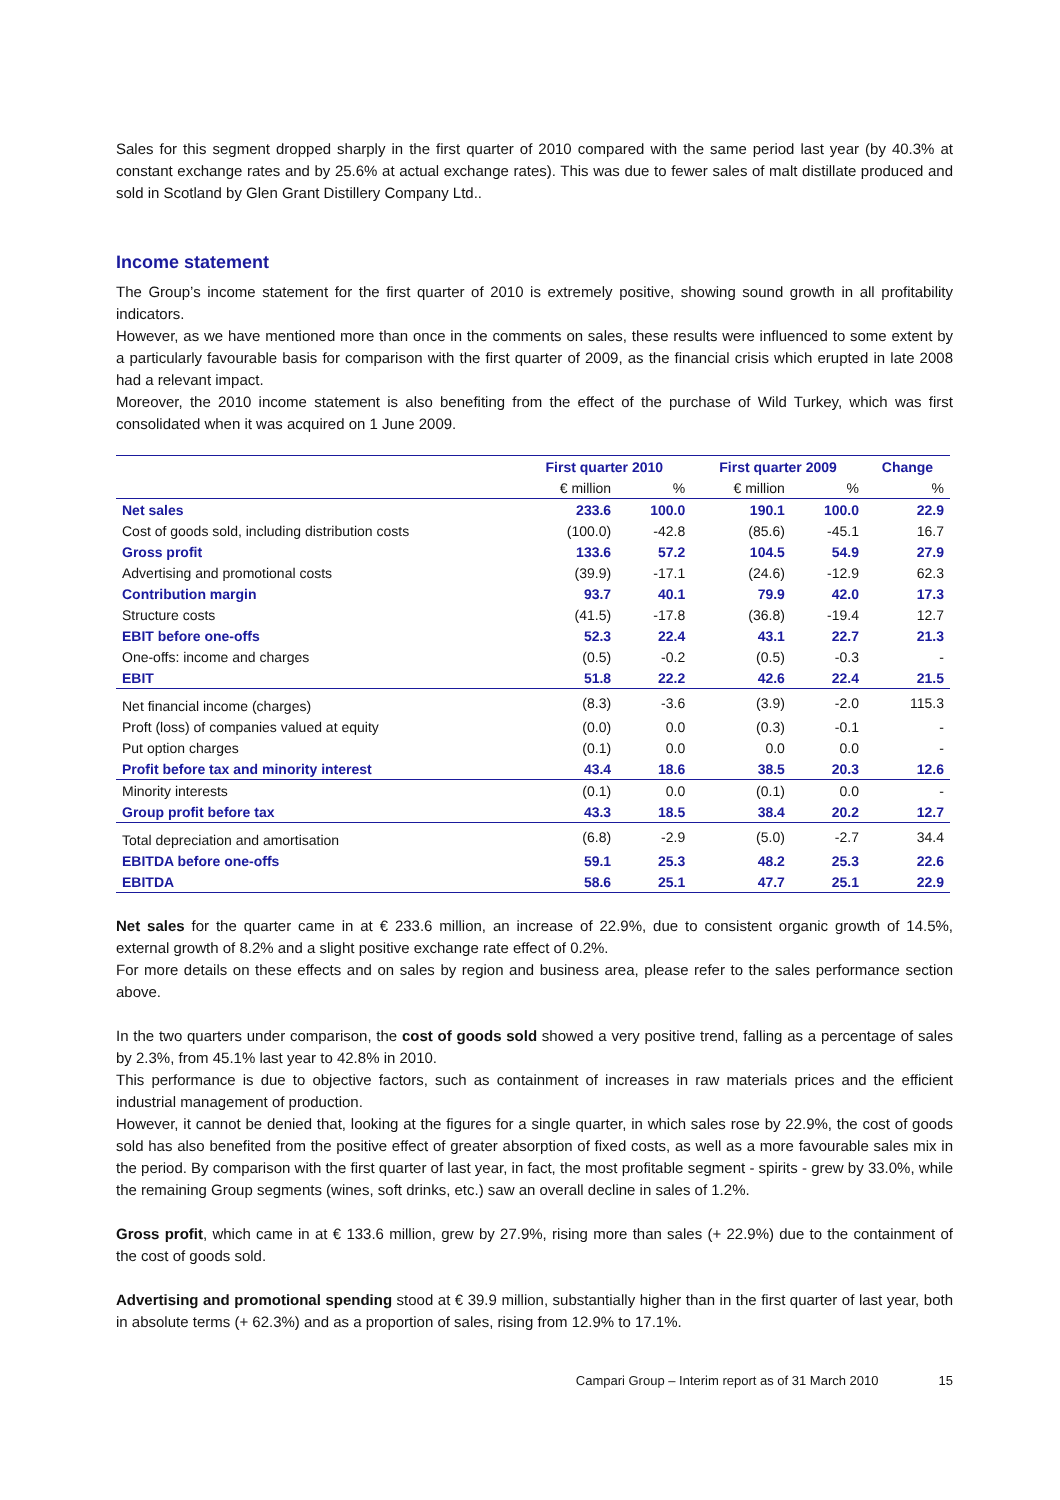Sales for this segment dropped sharply in the first quarter of 2010 compared with the same period last year (by 40.3% at constant exchange rates and by 25.6% at actual exchange rates). This was due to fewer sales of malt distillate produced and sold in Scotland by Glen Grant Distillery Company Ltd..
Income statement
The Group’s income statement for the first quarter of 2010 is extremely positive, showing sound growth in all profitability indicators.
However, as we have mentioned more than once in the comments on sales, these results were influenced to some extent by a particularly favourable basis for comparison with the first quarter of 2009, as the financial crisis which erupted in late 2008 had a relevant impact.
Moreover, the 2010 income statement is also benefiting from the effect of the purchase of Wild Turkey, which was first consolidated when it was acquired on 1 June 2009.
| | First quarter 2010 | | First quarter 2009 | | Change |
| --- | --- | --- | --- | --- | --- |
| | € million | % | € million | % | % |
| Net sales | 233.6 | 100.0 | 190.1 | 100.0 | 22.9 |
| Cost of goods sold, including distribution costs | (100.0) | -42.8 | (85.6) | -45.1 | 16.7 |
| Gross profit | 133.6 | 57.2 | 104.5 | 54.9 | 27.9 |
| Advertising and promotional costs | (39.9) | -17.1 | (24.6) | -12.9 | 62.3 |
| Contribution margin | 93.7 | 40.1 | 79.9 | 42.0 | 17.3 |
| Structure costs | (41.5) | -17.8 | (36.8) | -19.4 | 12.7 |
| EBIT before one-offs | 52.3 | 22.4 | 43.1 | 22.7 | 21.3 |
| One-offs: income and charges | (0.5) | -0.2 | (0.5) | -0.3 | - |
| EBIT | 51.8 | 22.2 | 42.6 | 22.4 | 21.5 |
| Net financial income (charges) | (8.3) | -3.6 | (3.9) | -2.0 | 115.3 |
| Proft (loss) of companies valued at equity | (0.0) | 0.0 | (0.3) | -0.1 | - |
| Put option charges | (0.1) | 0.0 | 0.0 | 0.0 | - |
| Profit before tax and minority interest | 43.4 | 18.6 | 38.5 | 20.3 | 12.6 |
| Minority interests | (0.1) | 0.0 | (0.1) | 0.0 | - |
| Group profit before tax | 43.3 | 18.5 | 38.4 | 20.2 | 12.7 |
| Total depreciation and amortisation | (6.8) | -2.9 | (5.0) | -2.7 | 34.4 |
| EBITDA before one-offs | 59.1 | 25.3 | 48.2 | 25.3 | 22.6 |
| EBITDA | 58.6 | 25.1 | 47.7 | 25.1 | 22.9 |
Net sales for the quarter came in at € 233.6 million, an increase of 22.9%, due to consistent organic growth of 14.5%, external growth of 8.2% and a slight positive exchange rate effect of 0.2%.
For more details on these effects and on sales by region and business area, please refer to the sales performance section above.
In the two quarters under comparison, the cost of goods sold showed a very positive trend, falling as a percentage of sales by 2.3%, from 45.1% last year to 42.8% in 2010.
This performance is due to objective factors, such as containment of increases in raw materials prices and the efficient industrial management of production.
However, it cannot be denied that, looking at the figures for a single quarter, in which sales rose by 22.9%, the cost of goods sold has also benefited from the positive effect of greater absorption of fixed costs, as well as a more favourable sales mix in the period. By comparison with the first quarter of last year, in fact, the most profitable segment - spirits - grew by 33.0%, while the remaining Group segments (wines, soft drinks, etc.) saw an overall decline in sales of 1.2%.
Gross profit, which came in at € 133.6 million, grew by 27.9%, rising more than sales (+ 22.9%) due to the containment of the cost of goods sold.
Advertising and promotional spending stood at € 39.9 million, substantially higher than in the first quarter of last year, both in absolute terms (+ 62.3%) and as a proportion of sales, rising from 12.9% to 17.1%.
Campari Group – Interim report as of 31 March 2010 15